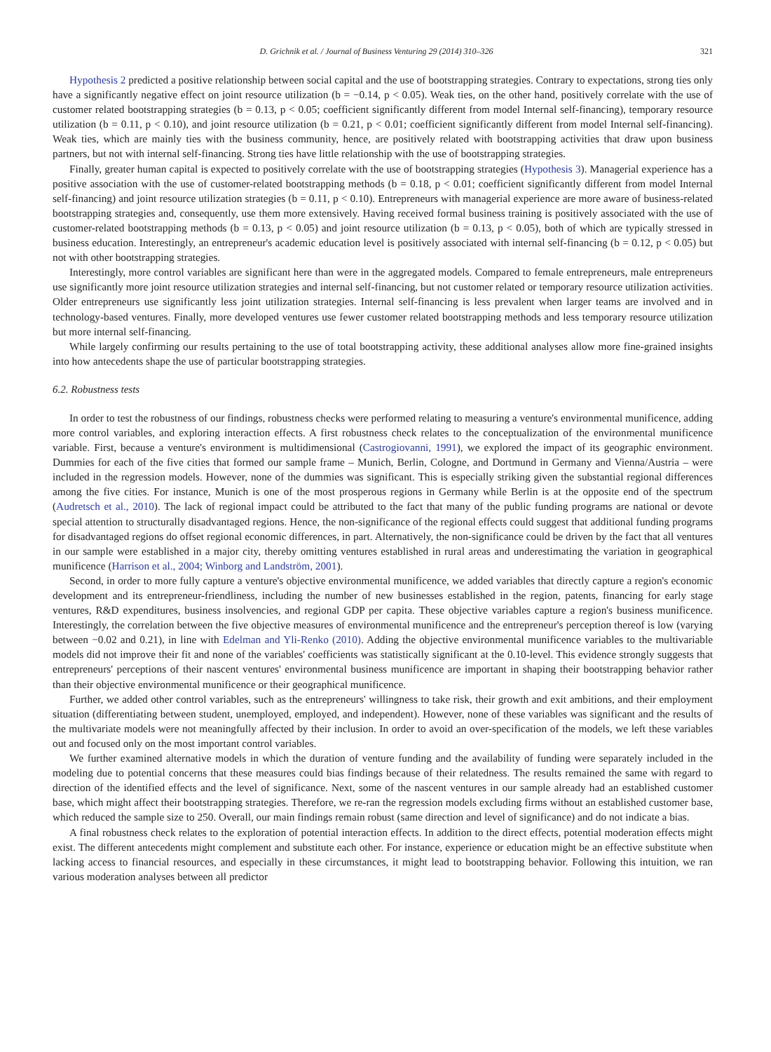D. Grichnik et al. / Journal of Business Venturing 29 (2014) 310–326 321
Hypothesis 2 predicted a positive relationship between social capital and the use of bootstrapping strategies. Contrary to expectations, strong ties only have a significantly negative effect on joint resource utilization (b = −0.14, p < 0.05). Weak ties, on the other hand, positively correlate with the use of customer related bootstrapping strategies (b = 0.13, p < 0.05; coefficient significantly different from model Internal self-financing), temporary resource utilization (b = 0.11, p < 0.10), and joint resource utilization (b = 0.21, p < 0.01; coefficient significantly different from model Internal self-financing). Weak ties, which are mainly ties with the business community, hence, are positively related with bootstrapping activities that draw upon business partners, but not with internal self-financing. Strong ties have little relationship with the use of bootstrapping strategies.
Finally, greater human capital is expected to positively correlate with the use of bootstrapping strategies (Hypothesis 3). Managerial experience has a positive association with the use of customer-related bootstrapping methods (b = 0.18, p < 0.01; coefficient significantly different from model Internal self-financing) and joint resource utilization strategies (b = 0.11, p < 0.10). Entrepreneurs with managerial experience are more aware of business-related bootstrapping strategies and, consequently, use them more extensively. Having received formal business training is positively associated with the use of customer-related bootstrapping methods (b = 0.13, p < 0.05) and joint resource utilization (b = 0.13, p < 0.05), both of which are typically stressed in business education. Interestingly, an entrepreneur's academic education level is positively associated with internal self-financing (b = 0.12, p < 0.05) but not with other bootstrapping strategies.
Interestingly, more control variables are significant here than were in the aggregated models. Compared to female entrepreneurs, male entrepreneurs use significantly more joint resource utilization strategies and internal self-financing, but not customer related or temporary resource utilization activities. Older entrepreneurs use significantly less joint utilization strategies. Internal self-financing is less prevalent when larger teams are involved and in technology-based ventures. Finally, more developed ventures use fewer customer related bootstrapping methods and less temporary resource utilization but more internal self-financing.
While largely confirming our results pertaining to the use of total bootstrapping activity, these additional analyses allow more fine-grained insights into how antecedents shape the use of particular bootstrapping strategies.
6.2. Robustness tests
In order to test the robustness of our findings, robustness checks were performed relating to measuring a venture's environmental munificence, adding more control variables, and exploring interaction effects. A first robustness check relates to the conceptualization of the environmental munificence variable. First, because a venture's environment is multidimensional (Castrogiovanni, 1991), we explored the impact of its geographic environment. Dummies for each of the five cities that formed our sample frame – Munich, Berlin, Cologne, and Dortmund in Germany and Vienna/Austria – were included in the regression models. However, none of the dummies was significant. This is especially striking given the substantial regional differences among the five cities. For instance, Munich is one of the most prosperous regions in Germany while Berlin is at the opposite end of the spectrum (Audretsch et al., 2010). The lack of regional impact could be attributed to the fact that many of the public funding programs are national or devote special attention to structurally disadvantaged regions. Hence, the non-significance of the regional effects could suggest that additional funding programs for disadvantaged regions do offset regional economic differences, in part. Alternatively, the non-significance could be driven by the fact that all ventures in our sample were established in a major city, thereby omitting ventures established in rural areas and underestimating the variation in geographical munificence (Harrison et al., 2004; Winborg and Landström, 2001).
Second, in order to more fully capture a venture's objective environmental munificence, we added variables that directly capture a region's economic development and its entrepreneur-friendliness, including the number of new businesses established in the region, patents, financing for early stage ventures, R&D expenditures, business insolvencies, and regional GDP per capita. These objective variables capture a region's business munificence. Interestingly, the correlation between the five objective measures of environmental munificence and the entrepreneur's perception thereof is low (varying between −0.02 and 0.21), in line with Edelman and Yli-Renko (2010). Adding the objective environmental munificence variables to the multivariable models did not improve their fit and none of the variables' coefficients was statistically significant at the 0.10-level. This evidence strongly suggests that entrepreneurs' perceptions of their nascent ventures' environmental business munificence are important in shaping their bootstrapping behavior rather than their objective environmental munificence or their geographical munificence.
Further, we added other control variables, such as the entrepreneurs' willingness to take risk, their growth and exit ambitions, and their employment situation (differentiating between student, unemployed, employed, and independent). However, none of these variables was significant and the results of the multivariate models were not meaningfully affected by their inclusion. In order to avoid an over-specification of the models, we left these variables out and focused only on the most important control variables.
We further examined alternative models in which the duration of venture funding and the availability of funding were separately included in the modeling due to potential concerns that these measures could bias findings because of their relatedness. The results remained the same with regard to direction of the identified effects and the level of significance. Next, some of the nascent ventures in our sample already had an established customer base, which might affect their bootstrapping strategies. Therefore, we re-ran the regression models excluding firms without an established customer base, which reduced the sample size to 250. Overall, our main findings remain robust (same direction and level of significance) and do not indicate a bias.
A final robustness check relates to the exploration of potential interaction effects. In addition to the direct effects, potential moderation effects might exist. The different antecedents might complement and substitute each other. For instance, experience or education might be an effective substitute when lacking access to financial resources, and especially in these circumstances, it might lead to bootstrapping behavior. Following this intuition, we ran various moderation analyses between all predictor